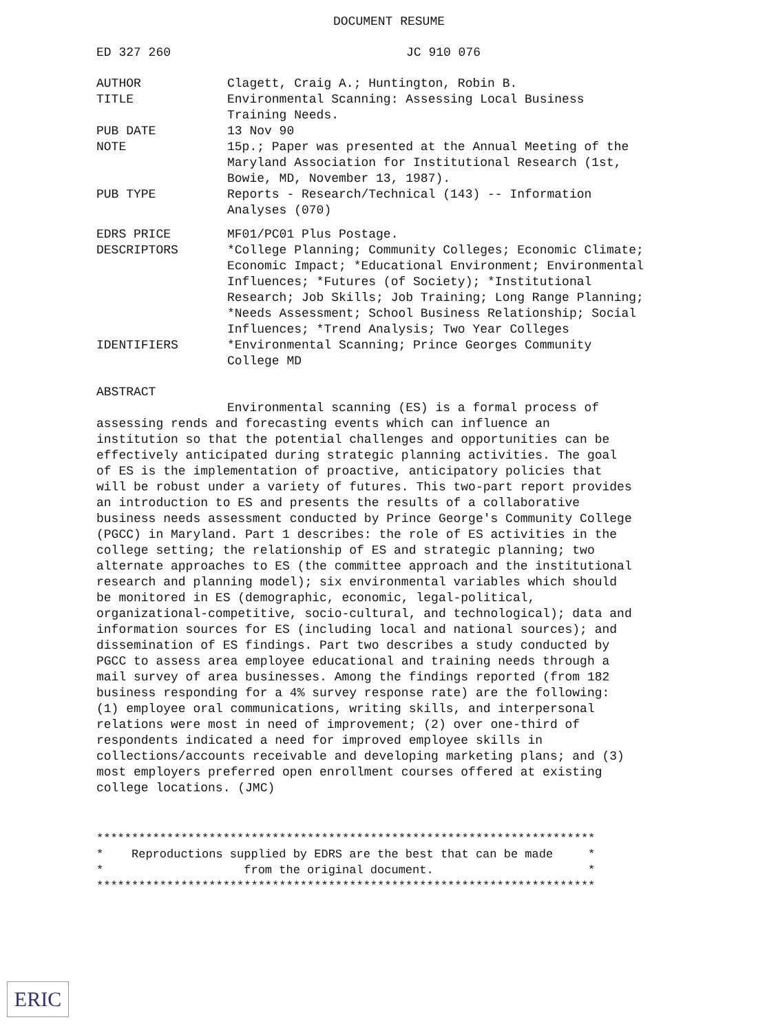DOCUMENT RESUME
ED 327 260 JC 910 076
AUTHOR Clagett, Craig A.; Huntington, Robin B.
TITLE Environmental Scanning: Assessing Local Business Training Needs.
PUB DATE 13 Nov 90
NOTE 15p.; Paper was presented at the Annual Meeting of the Maryland Association for Institutional Research (1st, Bowie, MD, November 13, 1987).
PUB TYPE Reports - Research/Technical (143) -- Information Analyses (070)
EDRS PRICE MF01/PC01 Plus Postage.
DESCRIPTORS *College Planning; Community Colleges; Economic Climate; Economic Impact; *Educational Environment; Environmental Influences; *Futures (of Society); *Institutional Research; Job Skills; Job Training; Long Range Planning; *Needs Assessment; School Business Relationship; Social Influences; *Trend Analysis; Two Year Colleges
IDENTIFIERS *Environmental Scanning; Prince Georges Community College MD
ABSTRACT
Environmental scanning (ES) is a formal process of assessing rends and forecasting events which can influence an institution so that the potential challenges and opportunities can be effectively anticipated during strategic planning activities. The goal of ES is the implementation of proactive, anticipatory policies that will be robust under a variety of futures. This two-part report provides an introduction to ES and presents the results of a collaborative business needs assessment conducted by Prince George's Community College (PGCC) in Maryland. Part 1 describes: the role of ES activities in the college setting; the relationship of ES and strategic planning; two alternate approaches to ES (the committee approach and the institutional research and planning model); six environmental variables which should be monitored in ES (demographic, economic, legal-political, organizational-competitive, socio-cultural, and technological); data and information sources for ES (including local and national sources); and dissemination of ES findings. Part two describes a study conducted by PGCC to assess area employee educational and training needs through a mail survey of area businesses. Among the findings reported (from 182 business responding for a 4% survey response rate) are the following: (1) employee oral communications, writing skills, and interpersonal relations were most in need of improvement; (2) over one-third of respondents indicated a need for improved employee skills in collections/accounts receivable and developing marketing plans; and (3) most employers preferred open enrollment courses offered at existing college locations. (JMC)
*********************************************************************** * Reproductions supplied by EDRS are the best that can be made * * from the original document. * ***********************************************************************
ERIC